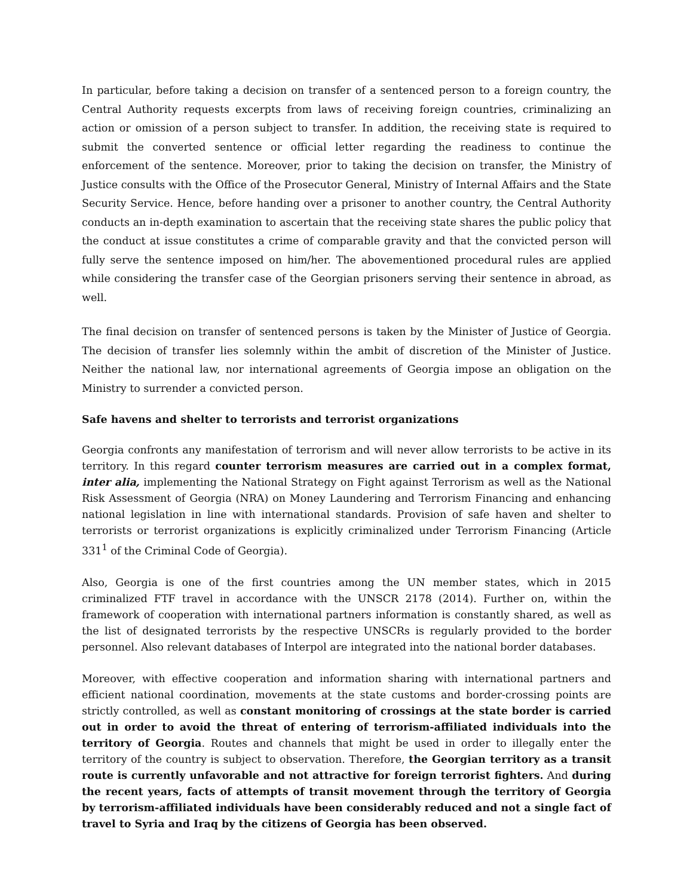In particular, before taking a decision on transfer of a sentenced person to a foreign country, the Central Authority requests excerpts from laws of receiving foreign countries, criminalizing an action or omission of a person subject to transfer. In addition, the receiving state is required to submit the converted sentence or official letter regarding the readiness to continue the enforcement of the sentence. Moreover, prior to taking the decision on transfer, the Ministry of Justice consults with the Office of the Prosecutor General, Ministry of Internal Affairs and the State Security Service. Hence, before handing over a prisoner to another country, the Central Authority conducts an in-depth examination to ascertain that the receiving state shares the public policy that the conduct at issue constitutes a crime of comparable gravity and that the convicted person will fully serve the sentence imposed on him/her. The abovementioned procedural rules are applied while considering the transfer case of the Georgian prisoners serving their sentence in abroad, as well.
The final decision on transfer of sentenced persons is taken by the Minister of Justice of Georgia. The decision of transfer lies solemnly within the ambit of discretion of the Minister of Justice. Neither the national law, nor international agreements of Georgia impose an obligation on the Ministry to surrender a convicted person.
Safe havens and shelter to terrorists and terrorist organizations
Georgia confronts any manifestation of terrorism and will never allow terrorists to be active in its territory. In this regard counter terrorism measures are carried out in a complex format, inter alia, implementing the National Strategy on Fight against Terrorism as well as the National Risk Assessment of Georgia (NRA) on Money Laundering and Terrorism Financing and enhancing national legislation in line with international standards. Provision of safe haven and shelter to terrorists or terrorist organizations is explicitly criminalized under Terrorism Financing (Article 331<sup>1</sup> of the Criminal Code of Georgia).
Also, Georgia is one of the first countries among the UN member states, which in 2015 criminalized FTF travel in accordance with the UNSCR 2178 (2014). Further on, within the framework of cooperation with international partners information is constantly shared, as well as the list of designated terrorists by the respective UNSCRs is regularly provided to the border personnel. Also relevant databases of Interpol are integrated into the national border databases.
Moreover, with effective cooperation and information sharing with international partners and efficient national coordination, movements at the state customs and border-crossing points are strictly controlled, as well as constant monitoring of crossings at the state border is carried out in order to avoid the threat of entering of terrorism-affiliated individuals into the territory of Georgia. Routes and channels that might be used in order to illegally enter the territory of the country is subject to observation. Therefore, the Georgian territory as a transit route is currently unfavorable and not attractive for foreign terrorist fighters. And during the recent years, facts of attempts of transit movement through the territory of Georgia by terrorism-affiliated individuals have been considerably reduced and not a single fact of travel to Syria and Iraq by the citizens of Georgia has been observed.